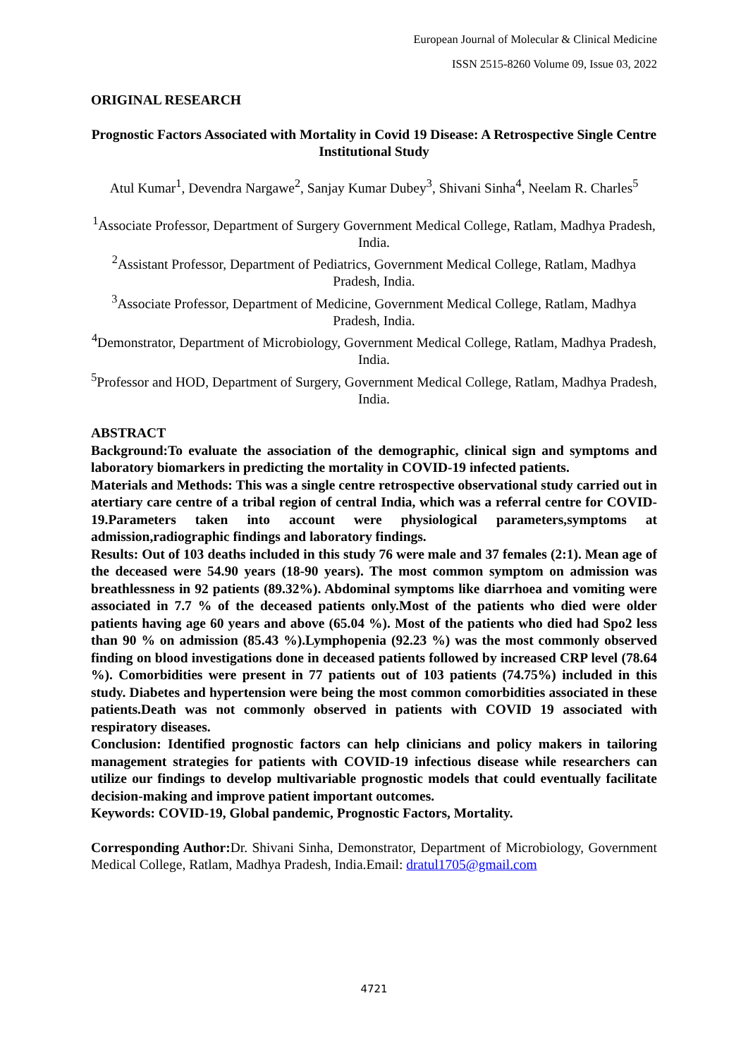European Journal of Molecular & Clinical Medicine
ISSN 2515-8260 Volume 09, Issue 03, 2022
ORIGINAL RESEARCH
Prognostic Factors Associated with Mortality in Covid 19 Disease: A Retrospective Single Centre Institutional Study
Atul Kumar<sup>1</sup>, Devendra Nargawe<sup>2</sup>, Sanjay Kumar Dubey<sup>3</sup>, Shivani Sinha<sup>4</sup>, Neelam R. Charles<sup>5</sup>
<sup>1</sup> Associate Professor, Department of Surgery Government Medical College, Ratlam, Madhya Pradesh, India.
<sup>2</sup> Assistant Professor, Department of Pediatrics, Government Medical College, Ratlam, Madhya Pradesh, India.
<sup>3</sup> Associate Professor, Department of Medicine, Government Medical College, Ratlam, Madhya Pradesh, India.
<sup>4</sup> Demonstrator, Department of Microbiology, Government Medical College, Ratlam, Madhya Pradesh, India.
<sup>5</sup> Professor and HOD, Department of Surgery, Government Medical College, Ratlam, Madhya Pradesh, India.
ABSTRACT
Background:To evaluate the association of the demographic, clinical sign and symptoms and laboratory biomarkers in predicting the mortality in COVID-19 infected patients.
Materials and Methods: This was a single centre retrospective observational study carried out in atertiary care centre of a tribal region of central India, which was a referral centre for COVID-19.Parameters taken into account were physiological parameters,symptoms at admission,radiographic findings and laboratory findings.
Results: Out of 103 deaths included in this study 76 were male and 37 females (2:1). Mean age of the deceased were 54.90 years (18-90 years). The most common symptom on admission was breathlessness in 92 patients (89.32%). Abdominal symptoms like diarrhoea and vomiting were associated in 7.7 % of the deceased patients only.Most of the patients who died were older patients having age 60 years and above (65.04 %). Most of the patients who died had Spo2 less than 90 % on admission (85.43 %).Lymphopenia (92.23 %) was the most commonly observed finding on blood investigations done in deceased patients followed by increased CRP level (78.64 %). Comorbidities were present in 77 patients out of 103 patients (74.75%) included in this study. Diabetes and hypertension were being the most common comorbidities associated in these patients.Death was not commonly observed in patients with COVID 19 associated with respiratory diseases.
Conclusion: Identified prognostic factors can help clinicians and policy makers in tailoring management strategies for patients with COVID-19 infectious disease while researchers can utilize our findings to develop multivariable prognostic models that could eventually facilitate decision-making and improve patient important outcomes.
Keywords: COVID-19, Global pandemic, Prognostic Factors, Mortality.
Corresponding Author: Dr. Shivani Sinha, Demonstrator, Department of Microbiology, Government Medical College, Ratlam, Madhya Pradesh, India.Email: dratul1705@gmail.com
4721